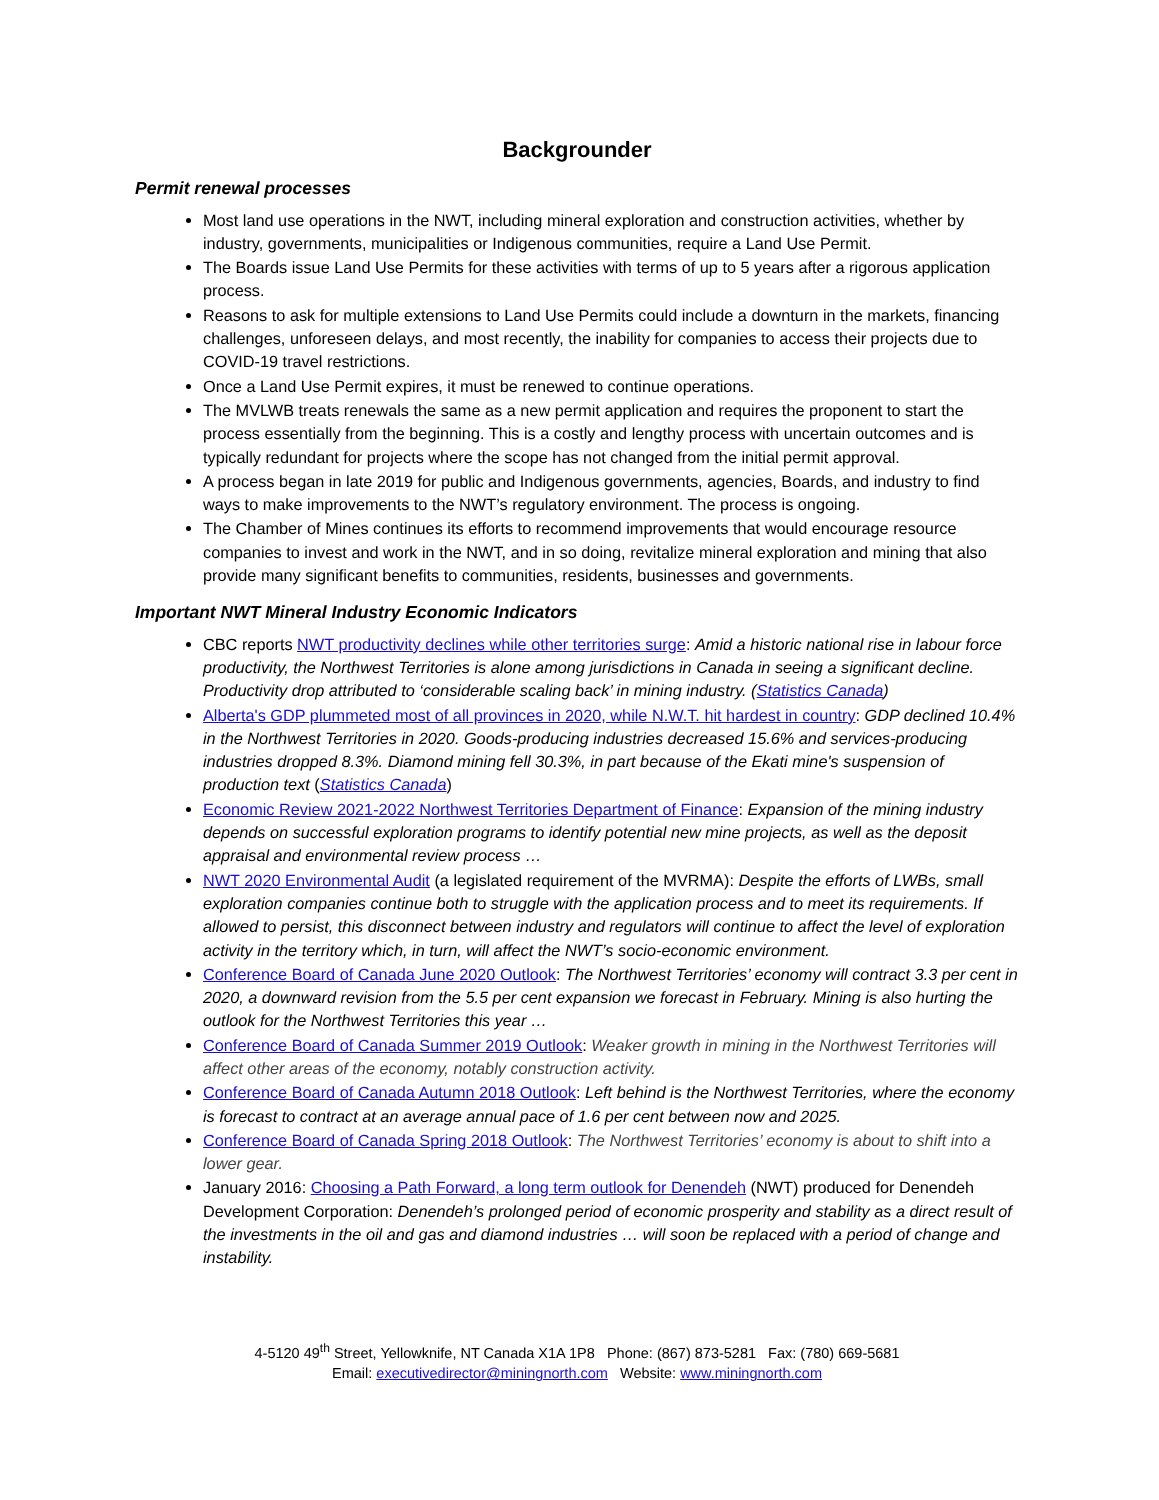Backgrounder
Permit renewal processes
Most land use operations in the NWT, including mineral exploration and construction activities, whether by industry, governments, municipalities or Indigenous communities, require a Land Use Permit.
The Boards issue Land Use Permits for these activities with terms of up to 5 years after a rigorous application process.
Reasons to ask for multiple extensions to Land Use Permits could include a downturn in the markets, financing challenges, unforeseen delays, and most recently, the inability for companies to access their projects due to COVID-19 travel restrictions.
Once a Land Use Permit expires, it must be renewed to continue operations.
The MVLWB treats renewals the same as a new permit application and requires the proponent to start the process essentially from the beginning. This is a costly and lengthy process with uncertain outcomes and is typically redundant for projects where the scope has not changed from the initial permit approval.
A process began in late 2019 for public and Indigenous governments, agencies, Boards, and industry to find ways to make improvements to the NWT’s regulatory environment. The process is ongoing.
The Chamber of Mines continues its efforts to recommend improvements that would encourage resource companies to invest and work in the NWT, and in so doing, revitalize mineral exploration and mining that also provide many significant benefits to communities, residents, businesses and governments.
Important NWT Mineral Industry Economic Indicators
CBC reports NWT productivity declines while other territories surge: Amid a historic national rise in labour force productivity, the Northwest Territories is alone among jurisdictions in Canada in seeing a significant decline. Productivity drop attributed to ‘considerable scaling back’ in mining industry. (Statistics Canada)
Alberta's GDP plummeted most of all provinces in 2020, while N.W.T. hit hardest in country: GDP declined 10.4% in the Northwest Territories in 2020. Goods-producing industries decreased 15.6% and services-producing industries dropped 8.3%. Diamond mining fell 30.3%, in part because of the Ekati mine's suspension of production text (Statistics Canada)
Economic Review 2021-2022 Northwest Territories Department of Finance: Expansion of the mining industry depends on successful exploration programs to identify potential new mine projects, as well as the deposit appraisal and environmental review process …
NWT 2020 Environmental Audit (a legislated requirement of the MVRMA): Despite the efforts of LWBs, small exploration companies continue both to struggle with the application process and to meet its requirements. If allowed to persist, this disconnect between industry and regulators will continue to affect the level of exploration activity in the territory which, in turn, will affect the NWT’s socio-economic environment.
Conference Board of Canada June 2020 Outlook: The Northwest Territories’ economy will contract 3.3 per cent in 2020, a downward revision from the 5.5 per cent expansion we forecast in February. Mining is also hurting the outlook for the Northwest Territories this year …
Conference Board of Canada Summer 2019 Outlook: Weaker growth in mining in the Northwest Territories will affect other areas of the economy, notably construction activity.
Conference Board of Canada Autumn 2018 Outlook: Left behind is the Northwest Territories, where the economy is forecast to contract at an average annual pace of 1.6 per cent between now and 2025.
Conference Board of Canada Spring 2018 Outlook: The Northwest Territories’ economy is about to shift into a lower gear.
January 2016: Choosing a Path Forward, a long term outlook for Denendeh (NWT) produced for Denendeh Development Corporation: Denendeh’s prolonged period of economic prosperity and stability as a direct result of the investments in the oil and gas and diamond industries … will soon be replaced with a period of change and instability.
4-5120 49<sup>th</sup> Street, Yellowknife, NT Canada X1A 1P8 Phone: (867) 873-5281 Fax: (780) 669-5681
Email: executivedirector@miningnorth.com Website: www.miningnorth.com